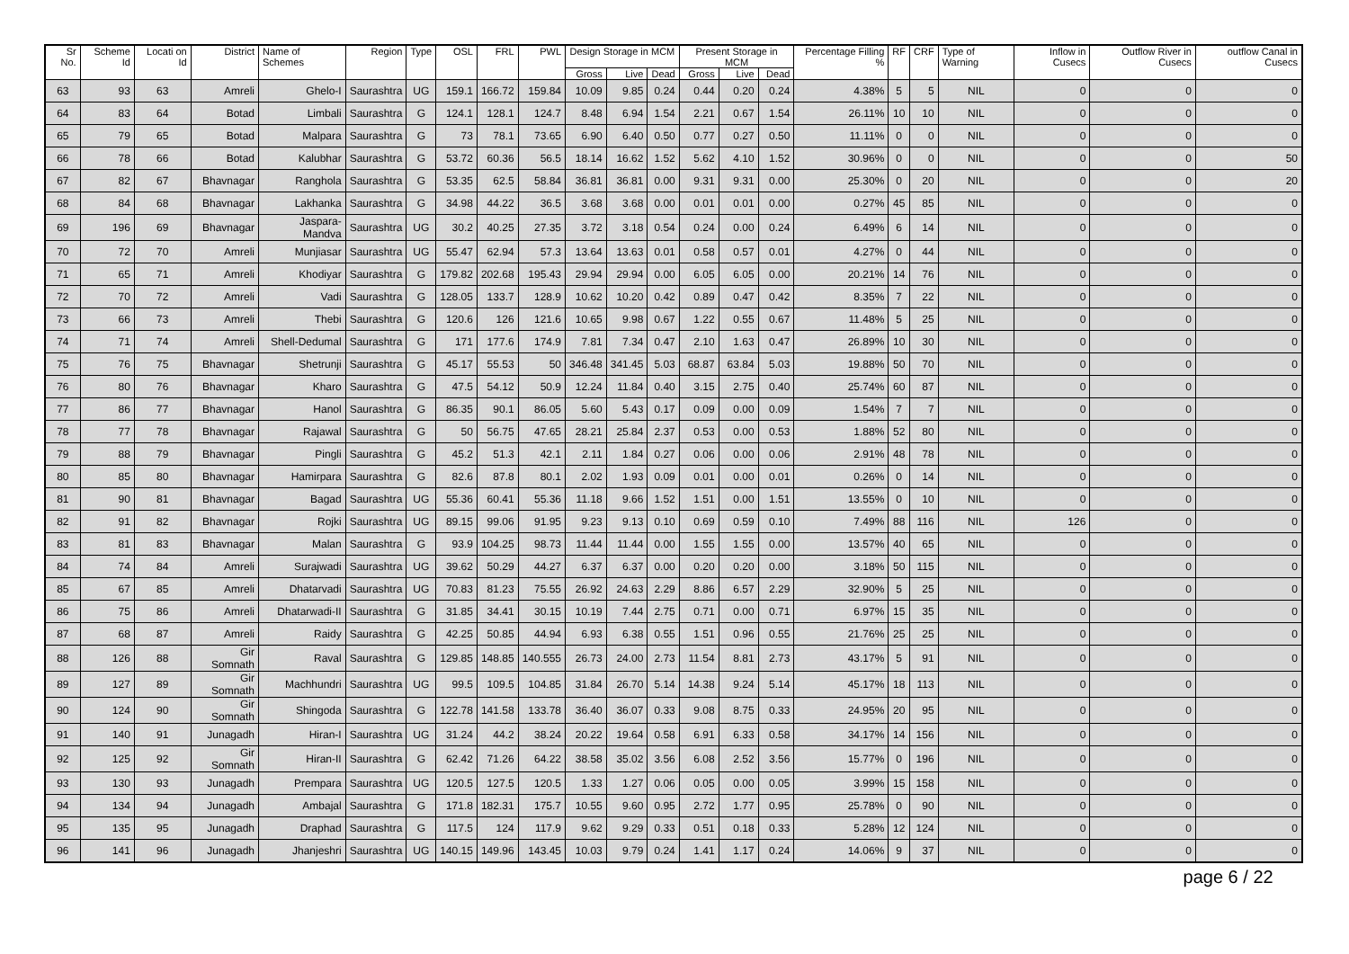| Sr No. | Scheme Id | Locati on Id | District | Name of Schemes | Region | Type | OSL | FRL | PWL | Design Storage in MCM | | | Present Storage in MCM | | | Percentage Filling % | RF | CRF | Type of Warning | Inflow in Cusecs | Outflow River in Cusecs | outflow Canal in Cusecs |
| --- | --- | --- | --- | --- | --- | --- | --- | --- | --- | --- | --- | --- | --- | --- | --- | --- | --- | --- | --- | --- | --- | --- |
| | | | | | | | | | | Gross | Live | Dead | Gross | Live | Dead | | | | | | | |
| 63 | 93 | 63 | Amreli | Ghelo-I | Saurashtra | UG | 159.1 | 166.72 | 159.84 | 10.09 | 9.85 | 0.24 | 0.44 | 0.20 | 0.24 | 4.38% | 5 | 5 | NIL | 0 | 0 | 0 |
| 64 | 83 | 64 | Botad | Limbali | Saurashtra | G | 124.1 | 128.1 | 124.7 | 8.48 | 6.94 | 1.54 | 2.21 | 0.67 | 1.54 | 26.11% | 10 | 10 | NIL | 0 | 0 | 0 |
| 65 | 79 | 65 | Botad | Malpara | Saurashtra | G | 73 | 78.1 | 73.65 | 6.90 | 6.40 | 0.50 | 0.77 | 0.27 | 0.50 | 11.11% | 0 | 0 | NIL | 0 | 0 | 0 |
| 66 | 78 | 66 | Botad | Kalubhar | Saurashtra | G | 53.72 | 60.36 | 56.5 | 18.14 | 16.62 | 1.52 | 5.62 | 4.10 | 1.52 | 30.96% | 0 | 0 | NIL | 0 | 0 | 50 |
| 67 | 82 | 67 | Bhavnagar | Ranghola | Saurashtra | G | 53.35 | 62.5 | 58.84 | 36.81 | 36.81 | 0.00 | 9.31 | 9.31 | 0.00 | 25.30% | 0 | 20 | NIL | 0 | 0 | 20 |
| 68 | 84 | 68 | Bhavnagar | Lakhanka | Saurashtra | G | 34.98 | 44.22 | 36.5 | 3.68 | 3.68 | 0.00 | 0.01 | 0.01 | 0.00 | 0.27% | 45 | 85 | NIL | 0 | 0 | 0 |
| 69 | 196 | 69 | Bhavnagar | Jaspara-Mandva | Saurashtra | UG | 30.2 | 40.25 | 27.35 | 3.72 | 3.18 | 0.54 | 0.24 | 0.00 | 0.24 | 6.49% | 6 | 14 | NIL | 0 | 0 | 0 |
| 70 | 72 | 70 | Amreli | Munjiasar | Saurashtra | UG | 55.47 | 62.94 | 57.3 | 13.64 | 13.63 | 0.01 | 0.58 | 0.57 | 0.01 | 4.27% | 0 | 44 | NIL | 0 | 0 | 0 |
| 71 | 65 | 71 | Amreli | Khodiyar | Saurashtra | G | 179.82 | 202.68 | 195.43 | 29.94 | 29.94 | 0.00 | 6.05 | 6.05 | 0.00 | 20.21% | 14 | 76 | NIL | 0 | 0 | 0 |
| 72 | 70 | 72 | Amreli | Vadi | Saurashtra | G | 128.05 | 133.7 | 128.9 | 10.62 | 10.20 | 0.42 | 0.89 | 0.47 | 0.42 | 8.35% | 7 | 22 | NIL | 0 | 0 | 0 |
| 73 | 66 | 73 | Amreli | Thebi | Saurashtra | G | 120.6 | 126 | 121.6 | 10.65 | 9.98 | 0.67 | 1.22 | 0.55 | 0.67 | 11.48% | 5 | 25 | NIL | 0 | 0 | 0 |
| 74 | 71 | 74 | Amreli | Shell-Dedumal | Saurashtra | G | 171 | 177.6 | 174.9 | 7.81 | 7.34 | 0.47 | 2.10 | 1.63 | 0.47 | 26.89% | 10 | 30 | NIL | 0 | 0 | 0 |
| 75 | 76 | 75 | Bhavnagar | Shetrunji | Saurashtra | G | 45.17 | 55.53 | 50 | 346.48 | 341.45 | 5.03 | 68.87 | 63.84 | 5.03 | 19.88% | 50 | 70 | NIL | 0 | 0 | 0 |
| 76 | 80 | 76 | Bhavnagar | Kharo | Saurashtra | G | 47.5 | 54.12 | 50.9 | 12.24 | 11.84 | 0.40 | 3.15 | 2.75 | 0.40 | 25.74% | 60 | 87 | NIL | 0 | 0 | 0 |
| 77 | 86 | 77 | Bhavnagar | Hanol | Saurashtra | G | 86.35 | 90.1 | 86.05 | 5.60 | 5.43 | 0.17 | 0.09 | 0.00 | 0.09 | 1.54% | 7 | 7 | NIL | 0 | 0 | 0 |
| 78 | 77 | 78 | Bhavnagar | Rajawal | Saurashtra | G | 50 | 56.75 | 47.65 | 28.21 | 25.84 | 2.37 | 0.53 | 0.00 | 0.53 | 1.88% | 52 | 80 | NIL | 0 | 0 | 0 |
| 79 | 88 | 79 | Bhavnagar | Pingli | Saurashtra | G | 45.2 | 51.3 | 42.1 | 2.11 | 1.84 | 0.27 | 0.06 | 0.00 | 0.06 | 2.91% | 48 | 78 | NIL | 0 | 0 | 0 |
| 80 | 85 | 80 | Bhavnagar | Hamirpara | Saurashtra | G | 82.6 | 87.8 | 80.1 | 2.02 | 1.93 | 0.09 | 0.01 | 0.00 | 0.01 | 0.26% | 0 | 14 | NIL | 0 | 0 | 0 |
| 81 | 90 | 81 | Bhavnagar | Bagad | Saurashtra | UG | 55.36 | 60.41 | 55.36 | 11.18 | 9.66 | 1.52 | 1.51 | 0.00 | 1.51 | 13.55% | 0 | 10 | NIL | 0 | 0 | 0 |
| 82 | 91 | 82 | Bhavnagar | Rojki | Saurashtra | UG | 89.15 | 99.06 | 91.95 | 9.23 | 9.13 | 0.10 | 0.69 | 0.59 | 0.10 | 7.49% | 88 | 116 | NIL | 126 | 0 | 0 |
| 83 | 81 | 83 | Bhavnagar | Malan | Saurashtra | G | 93.9 | 104.25 | 98.73 | 11.44 | 11.44 | 0.00 | 1.55 | 1.55 | 0.00 | 13.57% | 40 | 65 | NIL | 0 | 0 | 0 |
| 84 | 74 | 84 | Amreli | Surajwadi | Saurashtra | UG | 39.62 | 50.29 | 44.27 | 6.37 | 6.37 | 0.00 | 0.20 | 0.20 | 0.00 | 3.18% | 50 | 115 | NIL | 0 | 0 | 0 |
| 85 | 67 | 85 | Amreli | Dhatarvadi | Saurashtra | UG | 70.83 | 81.23 | 75.55 | 26.92 | 24.63 | 2.29 | 8.86 | 6.57 | 2.29 | 32.90% | 5 | 25 | NIL | 0 | 0 | 0 |
| 86 | 75 | 86 | Amreli | Dhatarwadi-II | Saurashtra | G | 31.85 | 34.41 | 30.15 | 10.19 | 7.44 | 2.75 | 0.71 | 0.00 | 0.71 | 6.97% | 15 | 35 | NIL | 0 | 0 | 0 |
| 87 | 68 | 87 | Amreli | Raidy | Saurashtra | G | 42.25 | 50.85 | 44.94 | 6.93 | 6.38 | 0.55 | 1.51 | 0.96 | 0.55 | 21.76% | 25 | 25 | NIL | 0 | 0 | 0 |
| 88 | 126 | 88 | Gir Somnath | Raval | Saurashtra | G | 129.85 | 148.85 | 140.555 | 26.73 | 24.00 | 2.73 | 11.54 | 8.81 | 2.73 | 43.17% | 5 | 91 | NIL | 0 | 0 | 0 |
| 89 | 127 | 89 | Gir Somnath | Machhundri | Saurashtra | UG | 99.5 | 109.5 | 104.85 | 31.84 | 26.70 | 5.14 | 14.38 | 9.24 | 5.14 | 45.17% | 18 | 113 | NIL | 0 | 0 | 0 |
| 90 | 124 | 90 | Gir Somnath | Shingoda | Saurashtra | G | 122.78 | 141.58 | 133.78 | 36.40 | 36.07 | 0.33 | 9.08 | 8.75 | 0.33 | 24.95% | 20 | 95 | NIL | 0 | 0 | 0 |
| 91 | 140 | 91 | Junagadh | Hiran-I | Saurashtra | UG | 31.24 | 44.2 | 38.24 | 20.22 | 19.64 | 0.58 | 6.91 | 6.33 | 0.58 | 34.17% | 14 | 156 | NIL | 0 | 0 | 0 |
| 92 | 125 | 92 | Gir Somnath | Hiran-II | Saurashtra | G | 62.42 | 71.26 | 64.22 | 38.58 | 35.02 | 3.56 | 6.08 | 2.52 | 3.56 | 15.77% | 0 | 196 | NIL | 0 | 0 | 0 |
| 93 | 130 | 93 | Junagadh | Prempara | Saurashtra | UG | 120.5 | 127.5 | 120.5 | 1.33 | 1.27 | 0.06 | 0.05 | 0.00 | 0.05 | 3.99% | 15 | 158 | NIL | 0 | 0 | 0 |
| 94 | 134 | 94 | Junagadh | Ambajal | Saurashtra | G | 171.8 | 182.31 | 175.7 | 10.55 | 9.60 | 0.95 | 2.72 | 1.77 | 0.95 | 25.78% | 0 | 90 | NIL | 0 | 0 | 0 |
| 95 | 135 | 95 | Junagadh | Draphad | Saurashtra | G | 117.5 | 124 | 117.9 | 9.62 | 9.29 | 0.33 | 0.51 | 0.18 | 0.33 | 5.28% | 12 | 124 | NIL | 0 | 0 | 0 |
| 96 | 141 | 96 | Junagadh | Jhanjeshri | Saurashtra | UG | 140.15 | 149.96 | 143.45 | 10.03 | 9.79 | 0.24 | 1.41 | 1.17 | 0.24 | 14.06% | 9 | 37 | NIL | 0 | 0 | 0 |
page 6 / 22